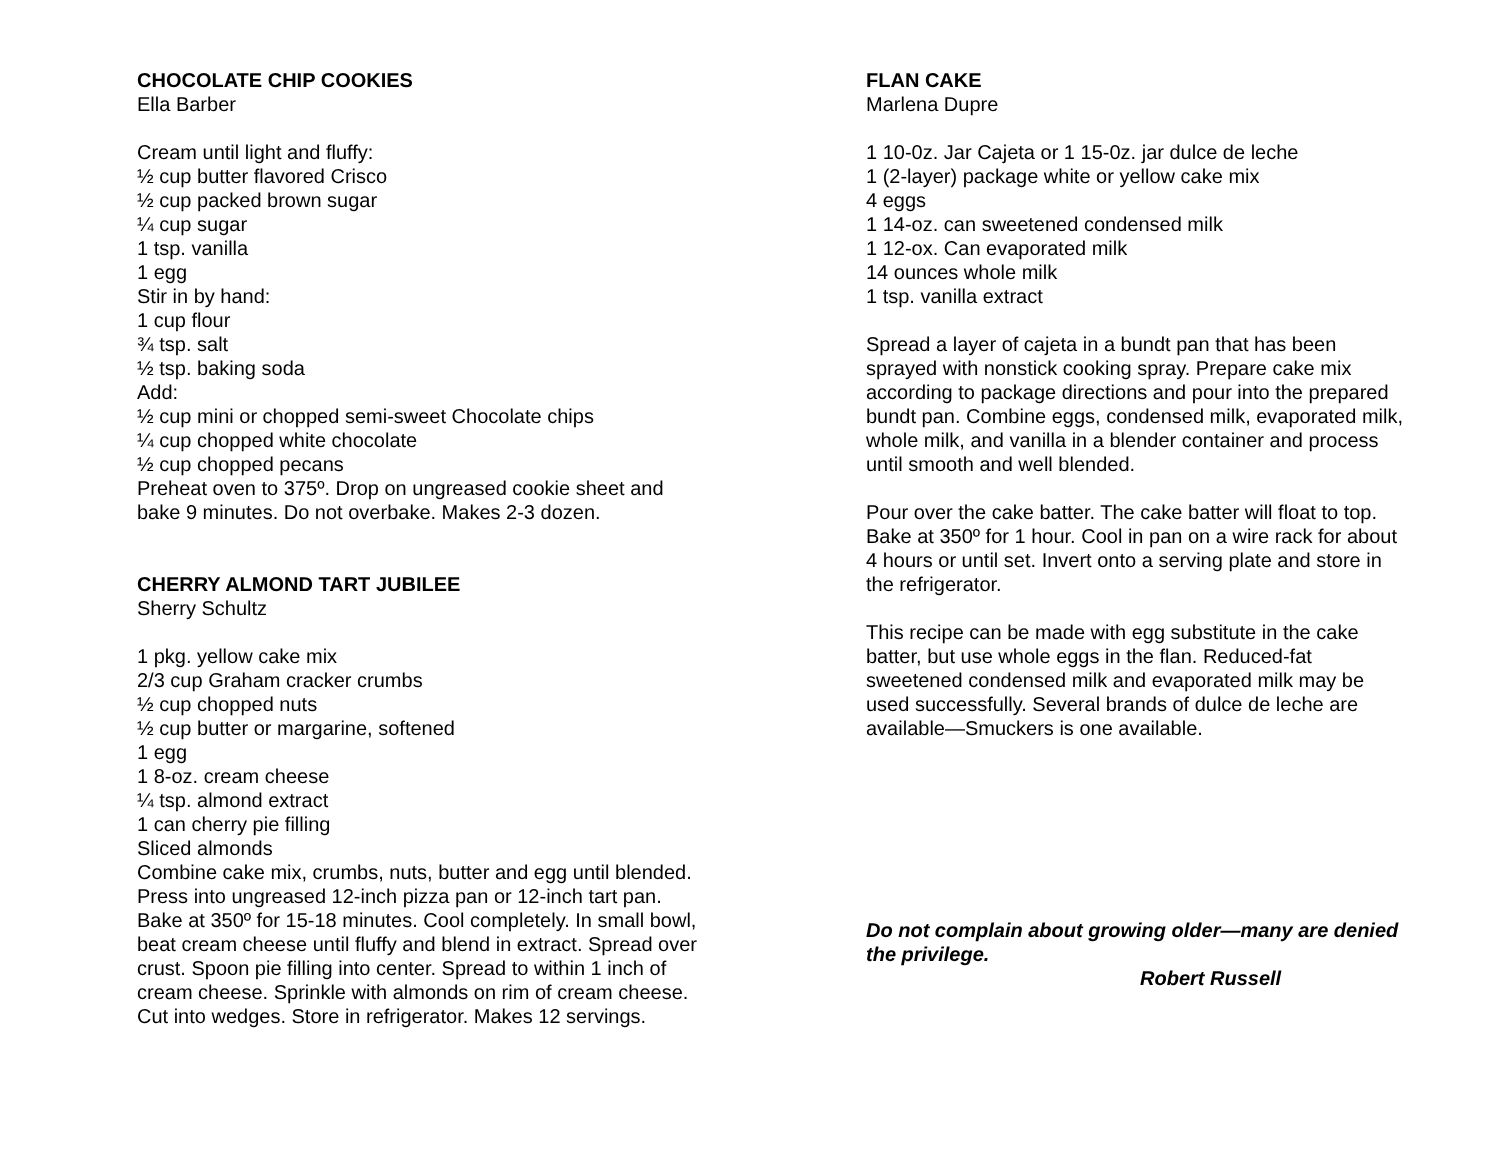CHOCOLATE CHIP COOKIES
Ella Barber
Cream until light and fluffy:
½ cup butter flavored Crisco
½ cup packed brown sugar
¼ cup sugar
1 tsp. vanilla
1 egg
Stir in by hand:
1 cup flour
¾ tsp. salt
½ tsp. baking soda
Add:
½ cup mini or chopped semi-sweet Chocolate chips
¼ cup chopped white chocolate
½ cup chopped pecans
Preheat oven to 375º. Drop on ungreased cookie sheet and bake 9 minutes. Do not overbake. Makes 2-3 dozen.
CHERRY ALMOND TART JUBILEE
Sherry Schultz
1 pkg. yellow cake mix
2/3 cup Graham cracker crumbs
½ cup chopped nuts
½ cup butter or margarine, softened
1 egg
1 8-oz. cream cheese
¼ tsp. almond extract
1 can cherry pie filling
Sliced almonds
Combine cake mix, crumbs, nuts, butter and egg until blended. Press into ungreased 12-inch pizza pan or 12-inch tart pan. Bake at 350º for 15-18 minutes. Cool completely. In small bowl, beat cream cheese until fluffy and blend in extract. Spread over crust. Spoon pie filling into center. Spread to within 1 inch of cream cheese. Sprinkle with almonds on rim of cream cheese. Cut into wedges. Store in refrigerator. Makes 12 servings.
FLAN CAKE
Marlena Dupre
1 10-0z. Jar Cajeta or 1 15-0z. jar dulce de leche
1 (2-layer) package white or yellow cake mix
4 eggs
1 14-oz. can sweetened condensed milk
1 12-ox. Can evaporated milk
14 ounces whole milk
1 tsp. vanilla extract
Spread a layer of cajeta in a bundt pan that has been sprayed with nonstick cooking spray. Prepare cake mix according to package directions and pour into the prepared bundt pan. Combine eggs, condensed milk, evaporated milk, whole milk, and vanilla in a blender container and process until smooth and well blended.
Pour over the cake batter. The cake batter will float to top. Bake at 350º for 1 hour. Cool in pan on a wire rack for about 4 hours or until set. Invert onto a serving plate and store in the refrigerator.
This recipe can be made with egg substitute in the cake batter, but use whole eggs in the flan. Reduced-fat sweetened condensed milk and evaporated milk may be used successfully. Several brands of dulce de leche are available—Smuckers is one available.
Do not complain about growing older—many are denied the privilege.
Robert Russell